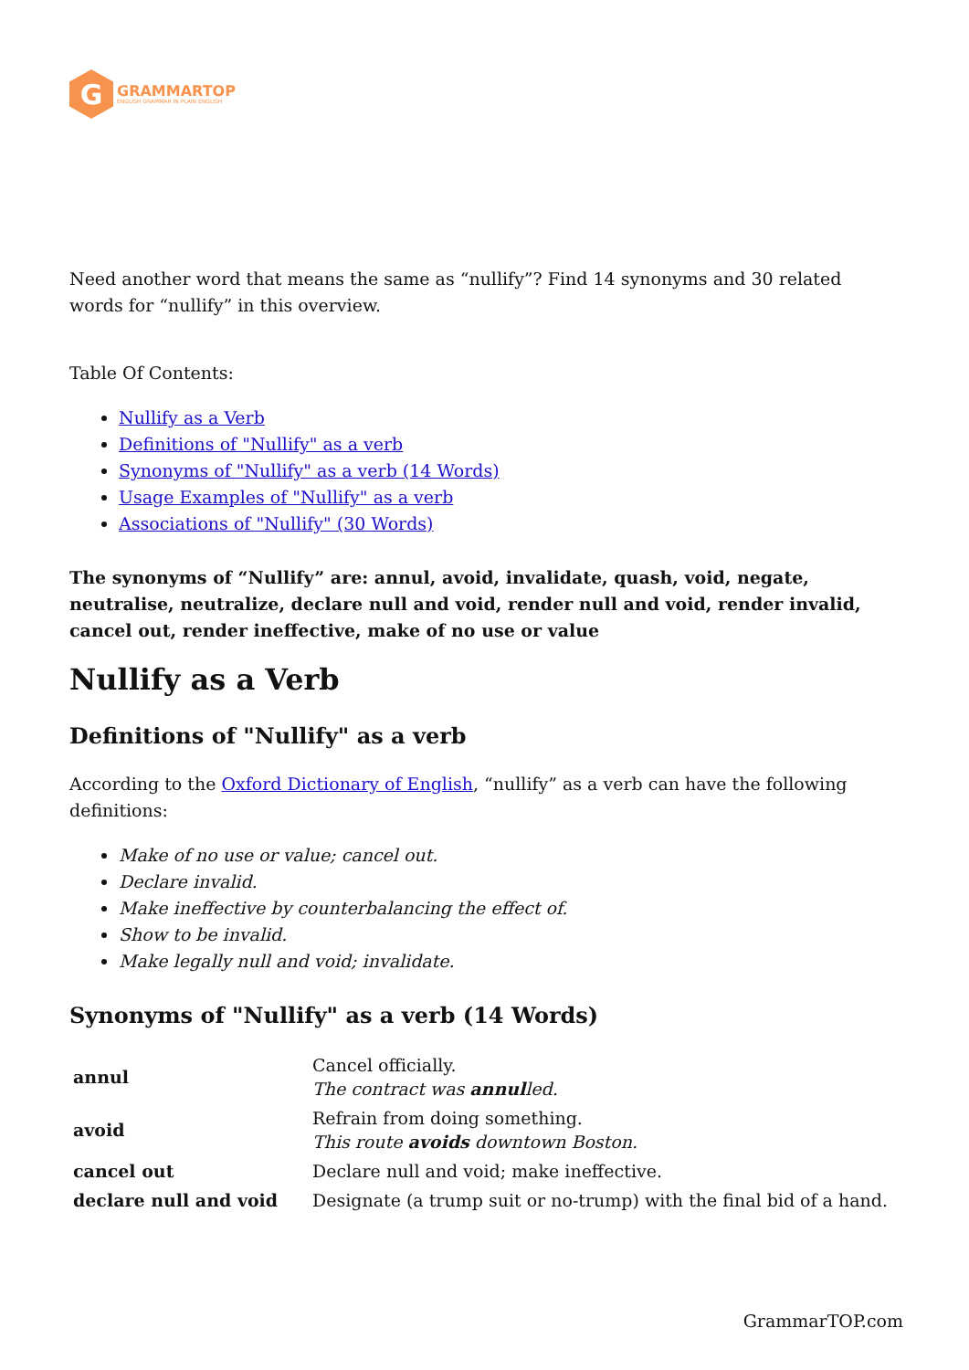G
GRAMMARTOP
ENGLISH GRAMMAR IN PLAIN ENGLISH
Need another word that means the same as “nullify”? Find 14 synonyms and 30 related words for “nullify” in this overview.
Table Of Contents:
Nullify as a Verb
Definitions of "Nullify" as a verb
Synonyms of "Nullify" as a verb (14 Words)
Usage Examples of "Nullify" as a verb
Associations of "Nullify" (30 Words)
The synonyms of “Nullify” are: annul, avoid, invalidate, quash, void, negate, neutralise, neutralize, declare null and void, render null and void, render invalid, cancel out, render ineffective, make of no use or value
Nullify as a Verb
Definitions of "Nullify" as a verb
According to the Oxford Dictionary of English, “nullify” as a verb can have the following definitions:
Make of no use or value; cancel out.
Declare invalid.
Make ineffective by counterbalancing the effect of.
Show to be invalid.
Make legally null and void; invalidate.
Synonyms of "Nullify" as a verb (14 Words)
| annul | Cancel officially. The contract was annul led. |
| avoid | Refrain from doing something. This route avoids downtown Boston. |
| cancel out | Declare null and void; make ineffective. |
| declare null and void | Designate (a trump suit or no-trump) with the final bid of a hand. |
GrammarTOP.com